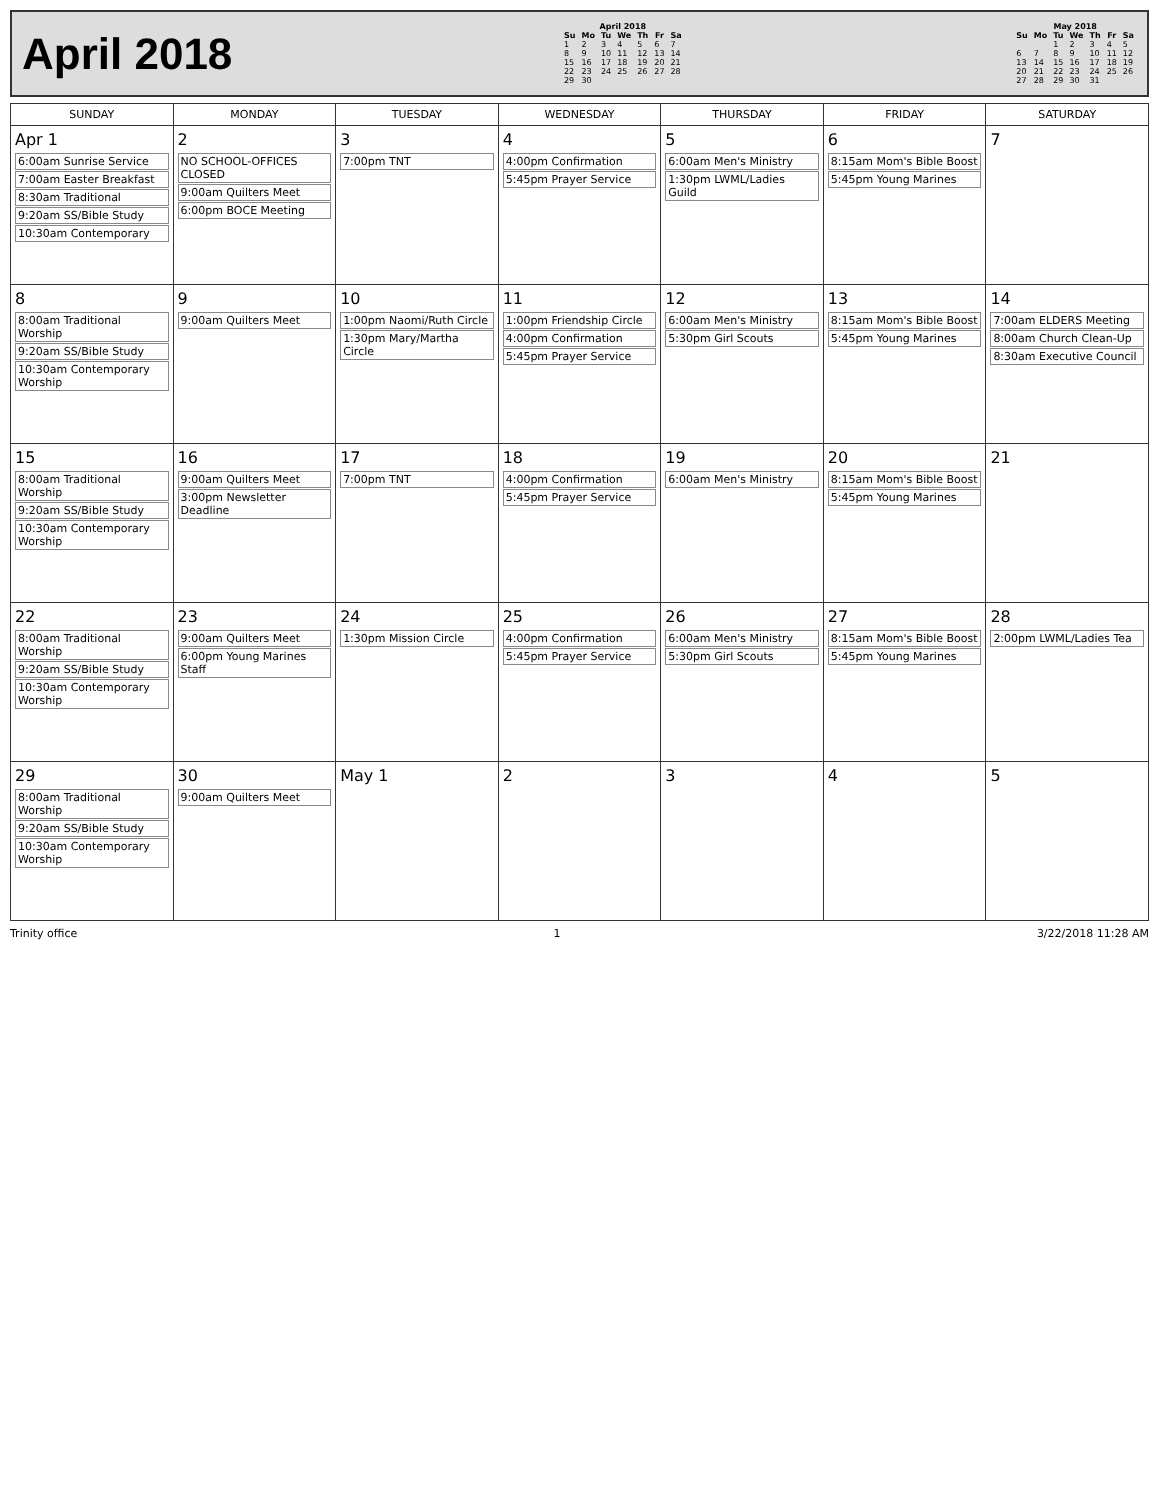April 2018
| April 2018 | | | | | | |
| --- | --- | --- | --- | --- | --- | --- |
| Su | Mo | Tu | We | Th | Fr | Sa |
| 1 | 2 | 3 | 4 | 5 | 6 | 7 |
| 8 | 9 | 10 | 11 | 12 | 13 | 14 |
| 15 | 16 | 17 | 18 | 19 | 20 | 21 |
| 22 | 23 | 24 | 25 | 26 | 27 | 28 |
| 29 | 30 | | | | | |
| May 2018 | | | | | | |
| --- | --- | --- | --- | --- | --- | --- |
| Su | Mo | Tu | We | Th | Fr | Sa |
| | | 1 | 2 | 3 | 4 | 5 |
| 6 | 7 | 8 | 9 | 10 | 11 | 12 |
| 13 | 14 | 15 | 16 | 17 | 18 | 19 |
| 20 | 21 | 22 | 23 | 24 | 25 | 26 |
| 27 | 28 | 29 | 30 | 31 | | |
| SUNDAY | MONDAY | TUESDAY | WEDNESDAY | THURSDAY | FRIDAY | SATURDAY |
| --- | --- | --- | --- | --- | --- | --- |
| Apr 1 6:00am Sunrise Service 7:00am Easter Breakfast 8:30am Traditional 9:20am SS/Bible Study 10:30am Contemporary | 2 NO SCHOOL-OFFICES CLOSED 9:00am Quilters Meet 6:00pm BOCE Meeting | 3 7:00pm TNT | 4 4:00pm Confirmation 5:45pm Prayer Service | 5 6:00am Men's Ministry 1:30pm LWML/Ladies Guild | 6 8:15am Mom's Bible Boost 5:45pm Young Marines | 7 |
| 8 8:00am Traditional Worship 9:20am SS/Bible Study 10:30am Contemporary Worship | 9 9:00am Quilters Meet | 10 1:00pm Naomi/Ruth Circle 1:30pm Mary/Martha Circle | 11 1:00pm Friendship Circle 4:00pm Confirmation 5:45pm Prayer Service | 12 6:00am Men's Ministry 5:30pm Girl Scouts | 13 8:15am Mom's Bible Boost 5:45pm Young Marines | 14 7:00am ELDERS Meeting 8:00am Church Clean-Up 8:30am Executive Council |
| 15 8:00am Traditional Worship 9:20am SS/Bible Study 10:30am Contemporary Worship | 16 9:00am Quilters Meet 3:00pm Newsletter Deadline | 17 7:00pm TNT | 18 4:00pm Confirmation 5:45pm Prayer Service | 19 6:00am Men's Ministry | 20 8:15am Mom's Bible Boost 5:45pm Young Marines | 21 |
| 22 8:00am Traditional Worship 9:20am SS/Bible Study 10:30am Contemporary Worship | 23 9:00am Quilters Meet 6:00pm Young Marines Staff | 24 1:30pm Mission Circle | 25 4:00pm Confirmation 5:45pm Prayer Service | 26 6:00am Men's Ministry 5:30pm Girl Scouts | 27 8:15am Mom's Bible Boost 5:45pm Young Marines | 28 2:00pm LWML/Ladies Tea |
| 29 8:00am Traditional Worship 9:20am SS/Bible Study 10:30am Contemporary Worship | 30 9:00am Quilters Meet | May 1 | 2 | 3 | 4 | 5 |
Trinity office 1 3/22/2018 11:28 AM